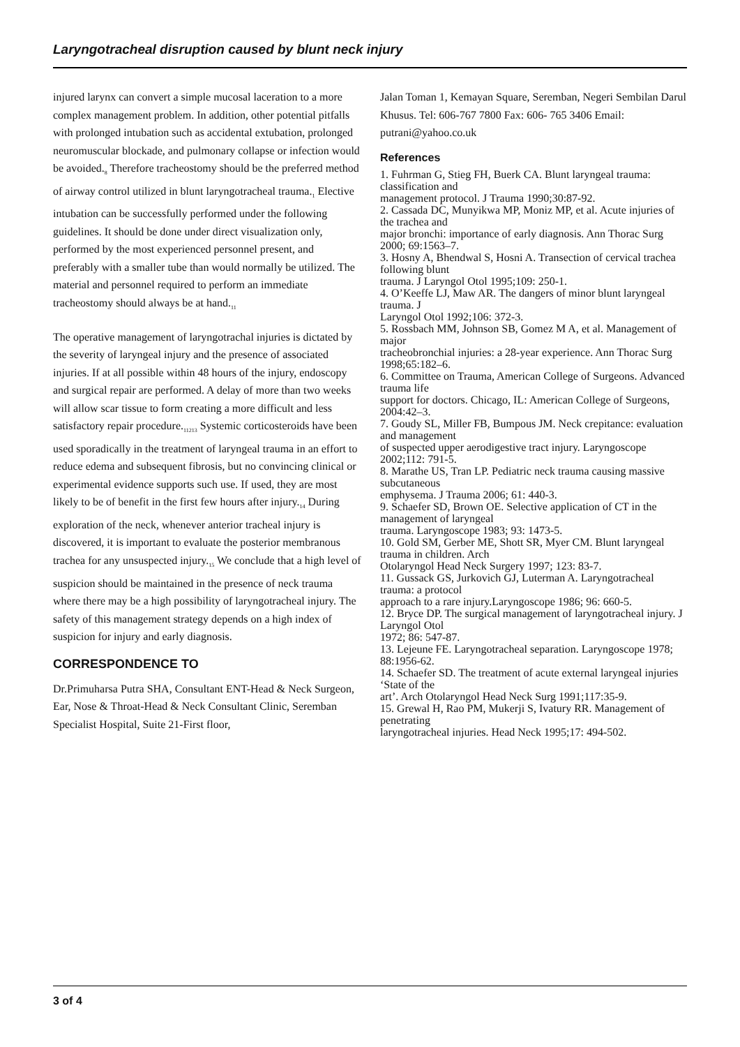Laryngotracheal disruption caused by blunt neck injury
injured larynx can convert a simple mucosal laceration to a more complex management problem. In addition, other potential pitfalls with prolonged intubation such as accidental extubation, prolonged neuromuscular blockade, and pulmonary collapse or infection would be avoided.<sub>8</sub> Therefore tracheostomy should be the preferred method of airway control utilized in blunt laryngotracheal trauma.<sub>1</sub> Elective intubation can be successfully performed under the following guidelines. It should be done under direct visualization only, performed by the most experienced personnel present, and preferably with a smaller tube than would normally be utilized. The material and personnel required to perform an immediate tracheostomy should always be at hand.<sub>11</sub>
The operative management of laryngotrachal injuries is dictated by the severity of laryngeal injury and the presence of associated injuries. If at all possible within 48 hours of the injury, endoscopy and surgical repair are performed. A delay of more than two weeks will allow scar tissue to form creating a more difficult and less satisfactory repair procedure.<sub>11213</sub> Systemic corticosteroids have been used sporadically in the treatment of laryngeal trauma in an effort to reduce edema and subsequent fibrosis, but no convincing clinical or experimental evidence supports such use. If used, they are most likely to be of benefit in the first few hours after injury.<sub>14</sub> During exploration of the neck, whenever anterior tracheal injury is discovered, it is important to evaluate the posterior membranous trachea for any unsuspected injury.<sub>15</sub> We conclude that a high level of suspicion should be maintained in the presence of neck trauma where there may be a high possibility of laryngotracheal injury. The safety of this management strategy depends on a high index of suspicion for injury and early diagnosis.
CORRESPONDENCE TO
Dr.Primuharsa Putra SHA, Consultant ENT-Head & Neck Surgeon, Ear, Nose & Throat-Head & Neck Consultant Clinic, Seremban Specialist Hospital, Suite 21-First floor,
Jalan Toman 1, Kemayan Square, Seremban, Negeri Sembilan Darul Khusus. Tel: 606-767 7800 Fax: 606- 765 3406 Email: putrani@yahoo.co.uk
References
1. Fuhrman G, Stieg FH, Buerk CA. Blunt laryngeal trauma: classification and
management protocol. J Trauma 1990;30:87-92.
2. Cassada DC, Munyikwa MP, Moniz MP, et al. Acute injuries of the trachea and
major bronchi: importance of early diagnosis. Ann Thorac Surg 2000; 69:1563–7.
3. Hosny A, Bhendwal S, Hosni A. Transection of cervical trachea following blunt
trauma. J Laryngol Otol 1995;109: 250-1.
4. O’Keeffe LJ, Maw AR. The dangers of minor blunt laryngeal trauma. J
Laryngol Otol 1992;106: 372-3.
5. Rossbach MM, Johnson SB, Gomez M A, et al. Management of major
tracheobronchial injuries: a 28-year experience. Ann Thorac Surg 1998;65:182–6.
6. Committee on Trauma, American College of Surgeons. Advanced trauma life
support for doctors. Chicago, IL: American College of Surgeons, 2004:42–3.
7. Goudy SL, Miller FB, Bumpous JM. Neck crepitance: evaluation and management
of suspected upper aerodigestive tract injury. Laryngoscope 2002;112: 791-5.
8. Marathe US, Tran LP. Pediatric neck trauma causing massive subcutaneous
emphysema. J Trauma 2006; 61: 440-3.
9. Schaefer SD, Brown OE. Selective application of CT in the management of laryngeal
trauma. Laryngoscope 1983; 93: 1473-5.
10. Gold SM, Gerber ME, Shott SR, Myer CM. Blunt laryngeal trauma in children. Arch
Otolaryngol Head Neck Surgery 1997; 123: 83-7.
11. Gussack GS, Jurkovich GJ, Luterman A. Laryngotracheal trauma: a protocol
approach to a rare injury.Laryngoscope 1986; 96: 660-5.
12. Bryce DP. The surgical management of laryngotracheal injury. J Laryngol Otol
1972; 86: 547-87.
13. Lejeune FE. Laryngotracheal separation. Laryngoscope 1978; 88:1956-62.
14. Schaefer SD. The treatment of acute external laryngeal injuries ‘State of the
art’. Arch Otolaryngol Head Neck Surg 1991;117:35-9.
15. Grewal H, Rao PM, Mukerji S, Ivatury RR. Management of penetrating
laryngotracheal injuries. Head Neck 1995;17: 494-502.
3 of 4